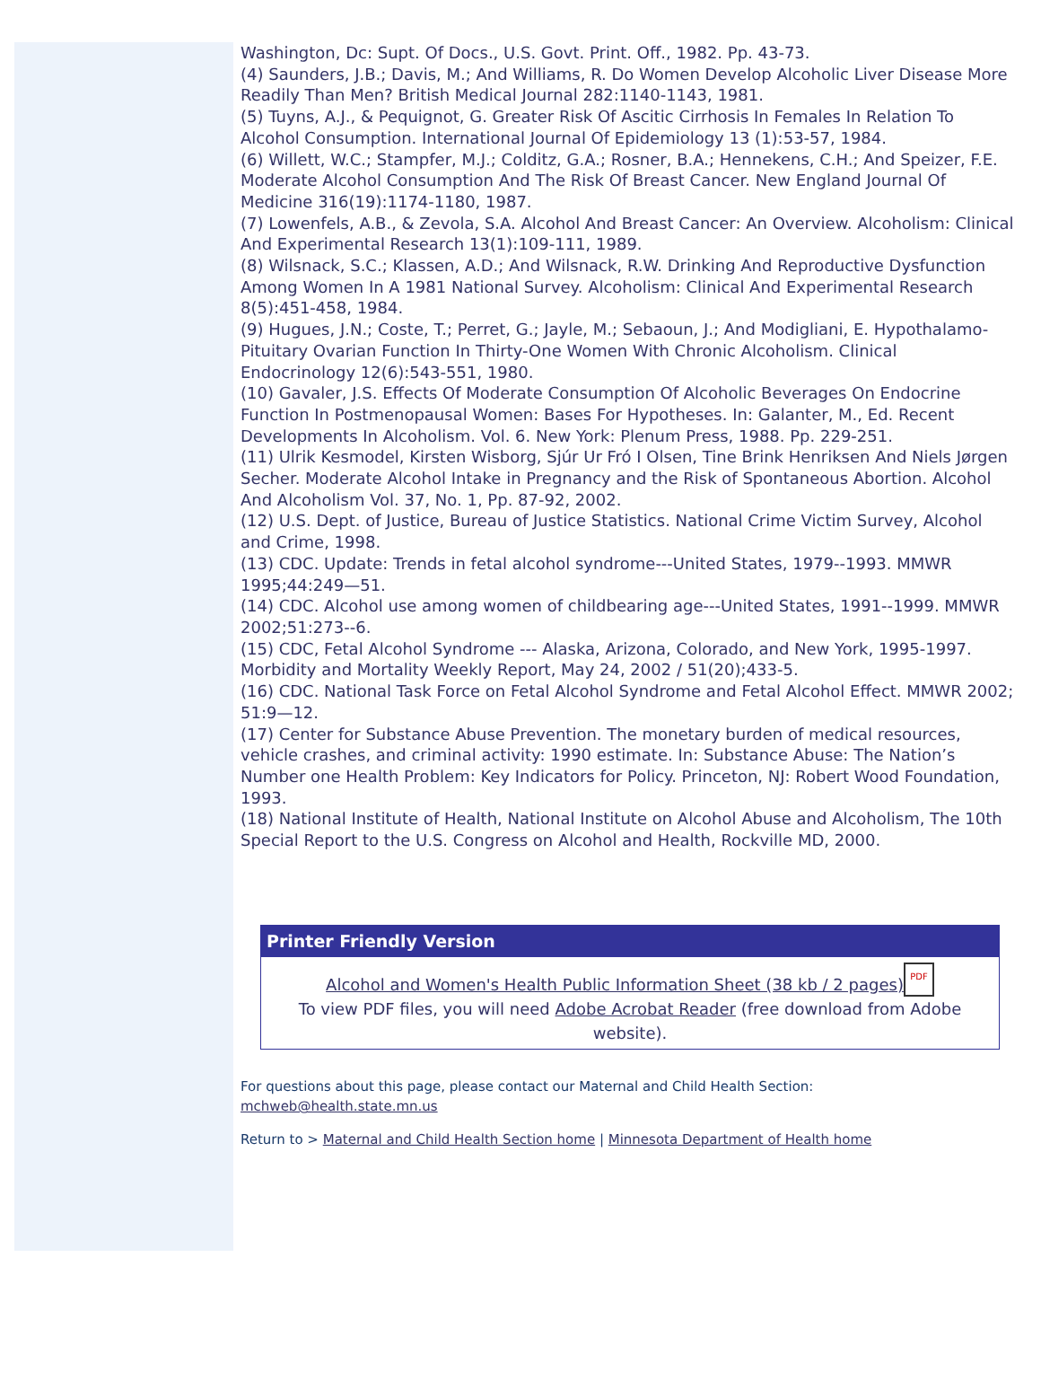Washington, Dc: Supt. Of Docs., U.S. Govt. Print. Off., 1982. Pp. 43-73.
(4) Saunders, J.B.; Davis, M.; And Williams, R. Do Women Develop Alcoholic Liver Disease More Readily Than Men? British Medical Journal 282:1140-1143, 1981.
(5) Tuyns, A.J., & Pequignot, G. Greater Risk Of Ascitic Cirrhosis In Females In Relation To Alcohol Consumption. International Journal Of Epidemiology 13 (1):53-57, 1984.
(6) Willett, W.C.; Stampfer, M.J.; Colditz, G.A.; Rosner, B.A.; Hennekens, C.H.; And Speizer, F.E. Moderate Alcohol Consumption And The Risk Of Breast Cancer. New England Journal Of Medicine 316(19):1174-1180, 1987.
(7) Lowenfels, A.B., & Zevola, S.A. Alcohol And Breast Cancer: An Overview. Alcoholism: Clinical And Experimental Research 13(1):109-111, 1989.
(8) Wilsnack, S.C.; Klassen, A.D.; And Wilsnack, R.W. Drinking And Reproductive Dysfunction Among Women In A 1981 National Survey. Alcoholism: Clinical And Experimental Research 8(5):451-458, 1984.
(9) Hugues, J.N.; Coste, T.; Perret, G.; Jayle, M.; Sebaoun, J.; And Modigliani, E. Hypothalamo-Pituitary Ovarian Function In Thirty-One Women With Chronic Alcoholism. Clinical Endocrinology 12(6):543-551, 1980.
(10) Gavaler, J.S. Effects Of Moderate Consumption Of Alcoholic Beverages On Endocrine Function In Postmenopausal Women: Bases For Hypotheses. In: Galanter, M., Ed. Recent Developments In Alcoholism. Vol. 6. New York: Plenum Press, 1988. Pp. 229-251.
(11) Ulrik Kesmodel, Kirsten Wisborg, Sjúr Ur Fró I Olsen, Tine Brink Henriksen And Niels Jørgen Secher. Moderate Alcohol Intake in Pregnancy and the Risk of Spontaneous Abortion. Alcohol And Alcoholism Vol. 37, No. 1, Pp. 87-92, 2002.
(12) U.S. Dept. of Justice, Bureau of Justice Statistics. National Crime Victim Survey, Alcohol and Crime, 1998.
(13) CDC. Update: Trends in fetal alcohol syndrome---United States, 1979--1993. MMWR 1995;44:249—51.
(14) CDC. Alcohol use among women of childbearing age---United States, 1991--1999. MMWR 2002;51:273--6.
(15) CDC, Fetal Alcohol Syndrome --- Alaska, Arizona, Colorado, and New York, 1995-1997. Morbidity and Mortality Weekly Report, May 24, 2002 / 51(20);433-5.
(16) CDC. National Task Force on Fetal Alcohol Syndrome and Fetal Alcohol Effect. MMWR 2002; 51:9—12.
(17) Center for Substance Abuse Prevention. The monetary burden of medical resources, vehicle crashes, and criminal activity: 1990 estimate. In: Substance Abuse: The Nation’s Number one Health Problem: Key Indicators for Policy. Princeton, NJ: Robert Wood Foundation, 1993.
(18) National Institute of Health, National Institute on Alcohol Abuse and Alcoholism, The 10th Special Report to the U.S. Congress on Alcohol and Health, Rockville MD, 2000.
Printer Friendly Version
Alcohol and Women's Health Public Information Sheet (38 kb / 2 pages) PDF
To view PDF files, you will need Adobe Acrobat Reader (free download from Adobe website).
For questions about this page, please contact our Maternal and Child Health Section: mchweb@health.state.mn.us
Return to > Maternal and Child Health Section home | Minnesota Department of Health home